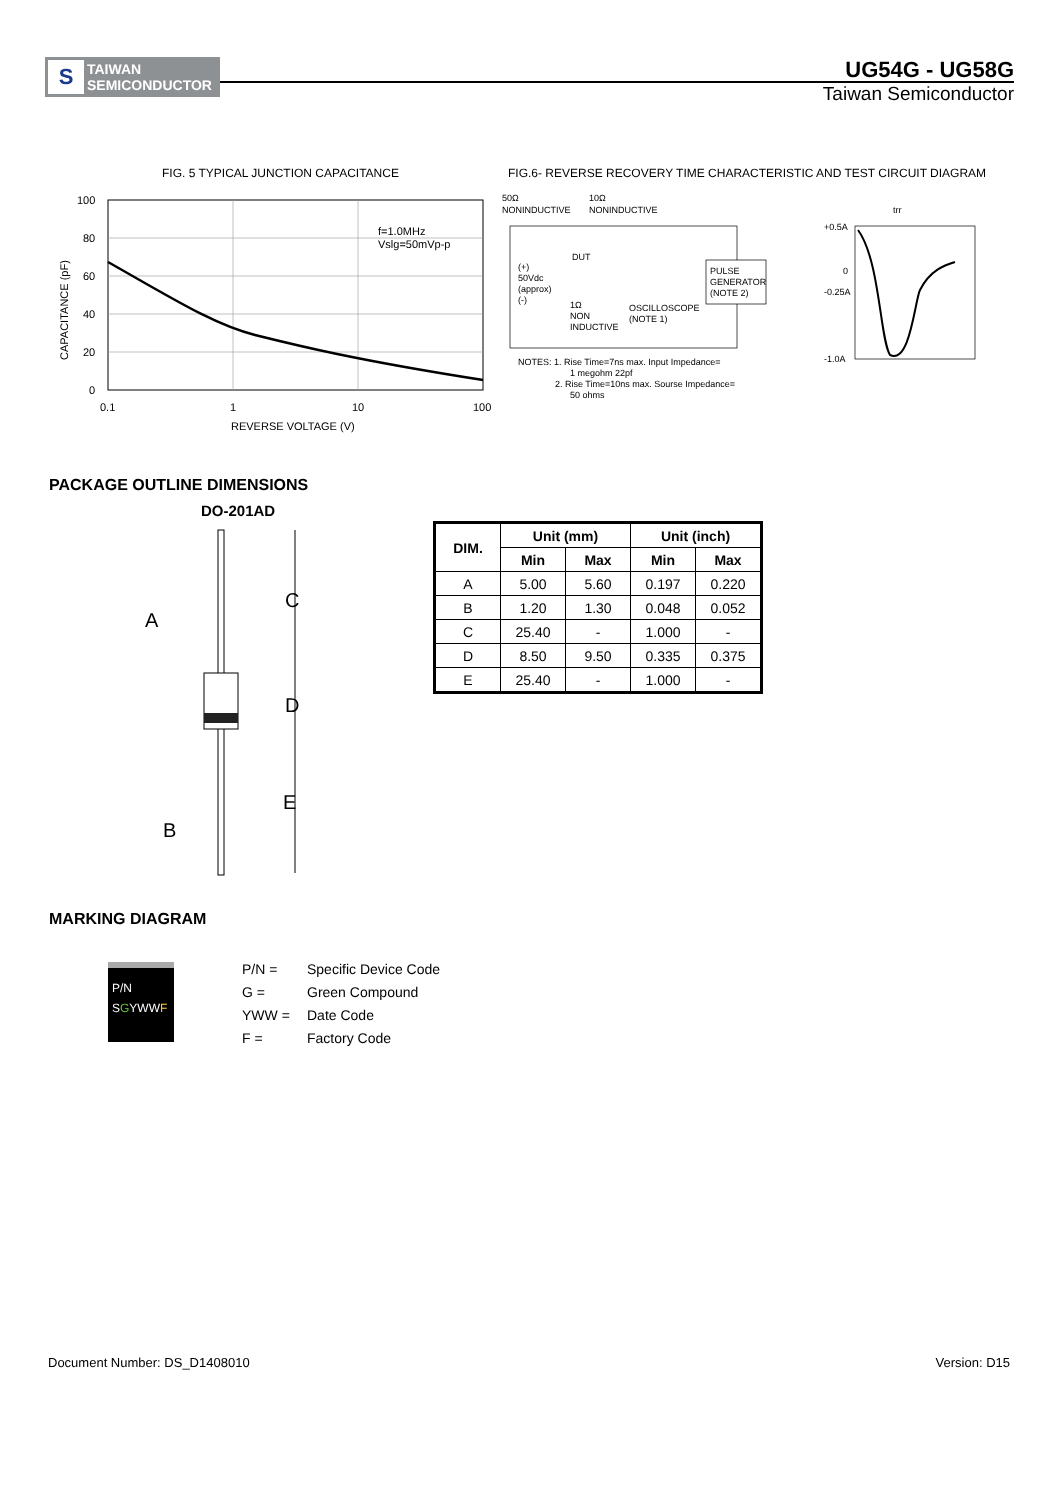S
TAIWAN
SEMICONDUCTOR
UG54G - UG58G
Taiwan Semiconductor
FIG. 5 TYPICAL JUNCTION CAPACITANCE
f=1.0MHz
Vslg=50mVp-p
100
80
60
40
20
0
0.1
1
10
100
REVERSE VOLTAGE (V)
CAPACITANCE (pF)
FIG.6- REVERSE RECOVERY TIME CHARACTERISTIC AND TEST CIRCUIT DIAGRAM
50Ω
NONINDUCTIVE
10Ω
NONINDUCTIVE
DUT
(+)
50Vdc
(approx)
(-)
PULSE
GENERATOR
(NOTE 2)
1Ω
NON
INDUCTIVE
OSCILLOSCOPE
(NOTE 1)
NOTES: 1. Rise Time=7ns max. Input Impedance=
1 megohm 22pf
2. Rise Time=10ns max. Sourse Impedance=
50 ohms
+0.5A
0
-0.25A
-1.0A
trr
PACKAGE OUTLINE DIMENSIONS
DO-201AD
A
C
D
E
B
| DIM. | Unit (mm) | | Unit (inch) | |
| --- | --- | --- | --- | --- |
| | Min | Max | Min | Max |
| A | 5.00 | 5.60 | 0.197 | 0.220 |
| B | 1.20 | 1.30 | 0.048 | 0.052 |
| C | 25.40 | - | 1.000 | - |
| D | 8.50 | 9.50 | 0.335 | 0.375 |
| E | 25.40 | - | 1.000 | - |
MARKING DIAGRAM
P/N
SGYWWF
P/N = Specific Device Code
G = Green Compound
YWW = Date Code
F = Factory Code
Document Number: DS_D1408010 Version: D15